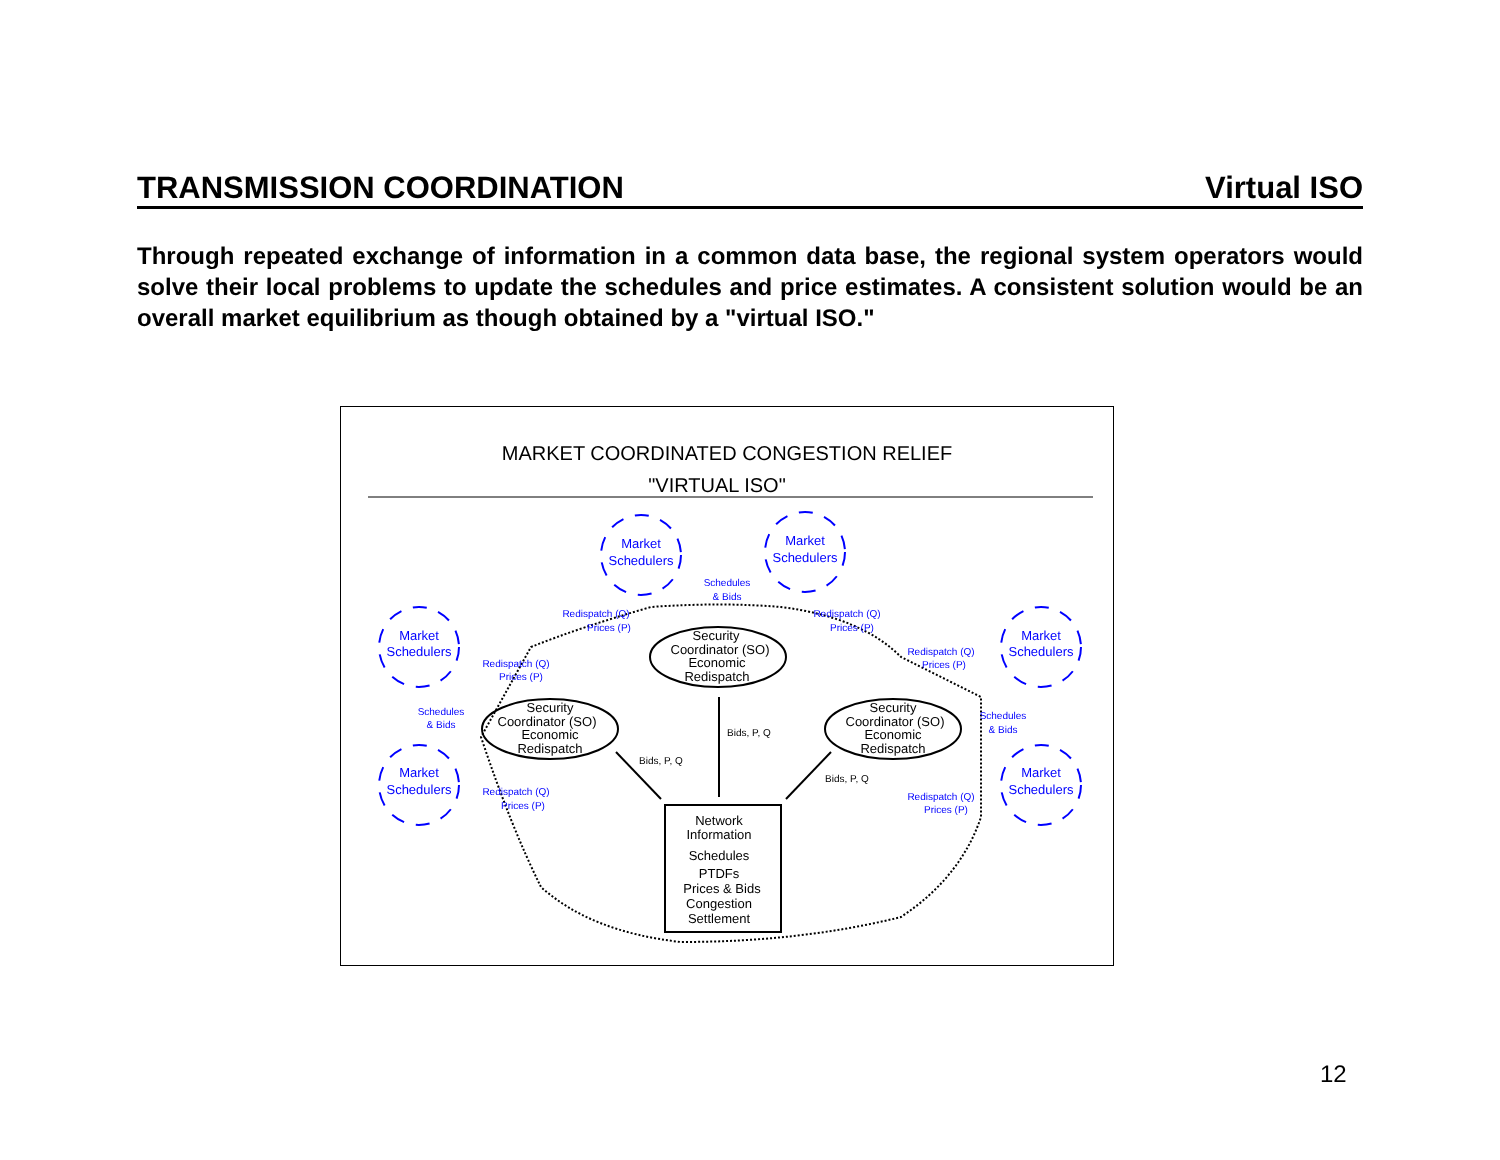TRANSMISSION COORDINATION Virtual ISO
Through repeated exchange of information in a common data base, the regional system operators would solve their local problems to update the schedules and price estimates. A consistent solution would be an overall market equilibrium as though obtained by a "virtual ISO."
MARKET COORDINATED CONGESTION RELIEF
"VIRTUAL ISO"
Market
Schedulers
Market
Schedulers
Market
Schedulers
Market
Schedulers
Market
Schedulers
Market
Schedulers
Schedules
& Bids
Redispatch (Q)
Prices (P)
Redispatch (Q)
Prices (P)
Redispatch (Q)
Prices (P)
Redispatch (Q)
Prices (P)
Schedules
& Bids
Schedules
& Bids
Redispatch (Q)
Prices (P)
Redispatch (Q)
Prices (P)
Security
Coordinator (SO)
Economic
Redispatch
Security
Coordinator (SO)
Economic
Redispatch
Security
Coordinator (SO)
Economic
Redispatch
Network
Information
Schedules
PTDFs
Prices & Bids
Congestion
Settlement
Bids, P, Q
Bids, P, Q
Bids, P, Q
12